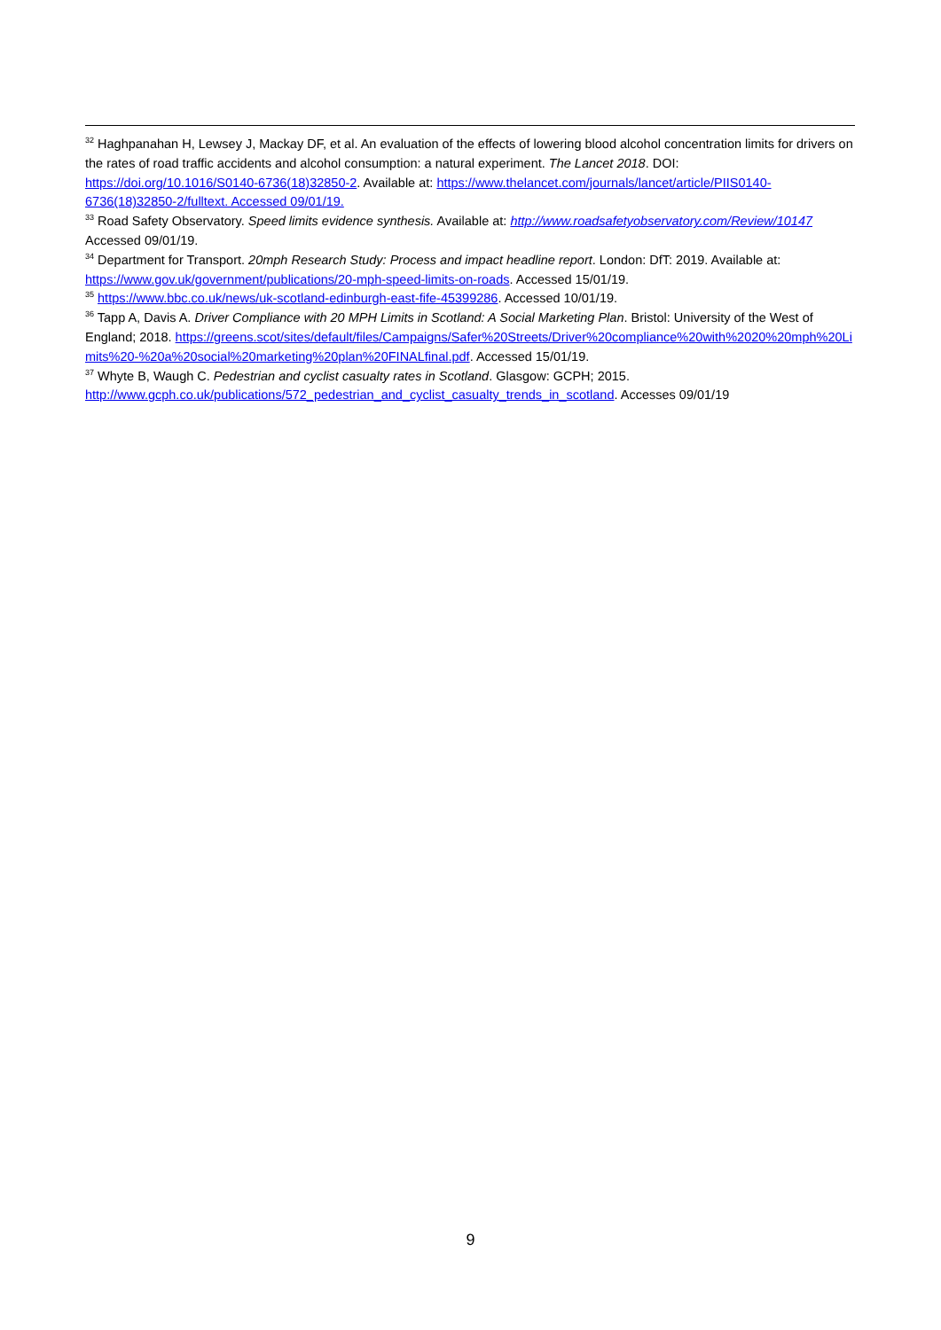<sup>32</sup> Haghpanahan H, Lewsey J, Mackay DF, et al. An evaluation of the effects of lowering blood alcohol concentration limits for drivers on the rates of road traffic accidents and alcohol consumption: a natural experiment. The Lancet 2018. DOI: https://doi.org/10.1016/S0140-6736(18)32850-2. Available at: https://www.thelancet.com/journals/lancet/article/PIIS0140-6736(18)32850-2/fulltext. Accessed 09/01/19.
<sup>33</sup> Road Safety Observatory. Speed limits evidence synthesis. Available at: http://www.roadsafetyobservatory.com/Review/10147 Accessed 09/01/19.
<sup>34</sup> Department for Transport. 20mph Research Study: Process and impact headline report. London: DfT: 2019. Available at: https://www.gov.uk/government/publications/20-mph-speed-limits-on-roads. Accessed 15/01/19.
<sup>35</sup> https://www.bbc.co.uk/news/uk-scotland-edinburgh-east-fife-45399286. Accessed 10/01/19.
<sup>36</sup> Tapp A, Davis A. Driver Compliance with 20 MPH Limits in Scotland: A Social Marketing Plan. Bristol: University of the West of England; 2018. https://greens.scot/sites/default/files/Campaigns/Safer%20Streets/Driver%20compliance%20with%2020%20mph%20Limits%20-%20a%20social%20marketing%20plan%20FINALfinal.pdf. Accessed 15/01/19.
<sup>37</sup> Whyte B, Waugh C. Pedestrian and cyclist casualty rates in Scotland. Glasgow: GCPH; 2015. http://www.gcph.co.uk/publications/572_pedestrian_and_cyclist_casualty_trends_in_scotland. Accesses 09/01/19
9